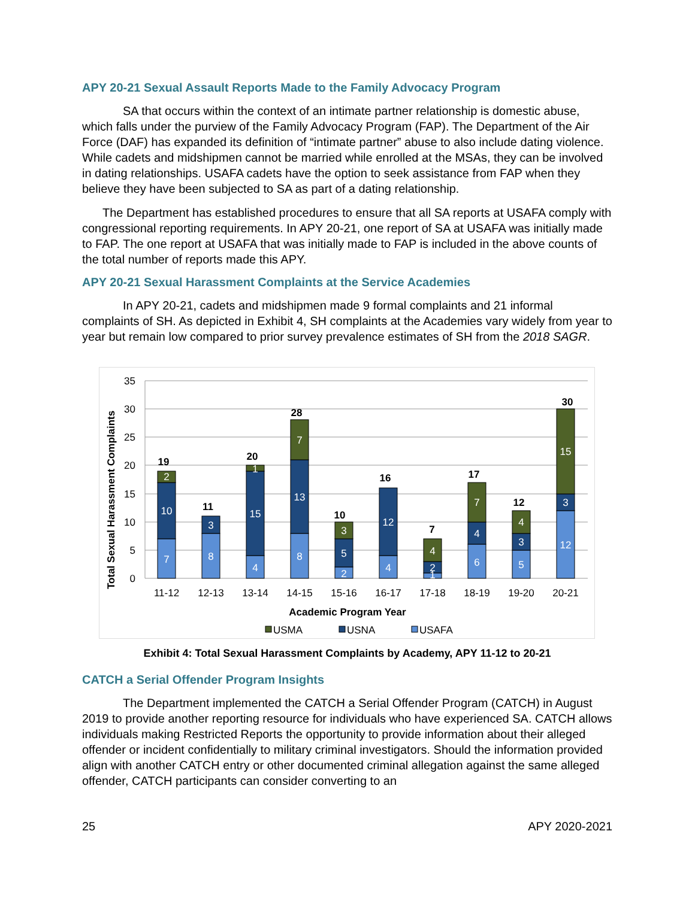APY 20-21 Sexual Assault Reports Made to the Family Advocacy Program
SA that occurs within the context of an intimate partner relationship is domestic abuse, which falls under the purview of the Family Advocacy Program (FAP). The Department of the Air Force (DAF) has expanded its definition of “intimate partner” abuse to also include dating violence. While cadets and midshipmen cannot be married while enrolled at the MSAs, they can be involved in dating relationships. USAFA cadets have the option to seek assistance from FAP when they believe they have been subjected to SA as part of a dating relationship.
The Department has established procedures to ensure that all SA reports at USAFA comply with congressional reporting requirements. In APY 20-21, one report of SA at USAFA was initially made to FAP. The one report at USAFA that was initially made to FAP is included in the above counts of the total number of reports made this APY.
APY 20-21 Sexual Harassment Complaints at the Service Academies
In APY 20-21, cadets and midshipmen made 9 formal complaints and 21 informal complaints of SH. As depicted in Exhibit 4, SH complaints at the Academies vary widely from year to year but remain low compared to prior survey prevalence estimates of SH from the 2018 SAGR.
35
30
25
20
15
10
5
0
Total Sexual Harassment Complaints
7
10
2
8
3
4
15
1
8
13
7
2
5
3
4
12
1
2
4
6
4
7
5
3
4
12
3
15
19
11
20
28
10
16
7
17
12
30
11-12
12-13
13-14
14-15
15-16
16-17
17-18
18-19
19-20
20-21
Academic Program Year
USMA
USNA
USAFA
Exhibit 4: Total Sexual Harassment Complaints by Academy, APY 11-12 to 20-21
CATCH a Serial Offender Program Insights
The Department implemented the CATCH a Serial Offender Program (CATCH) in August 2019 to provide another reporting resource for individuals who have experienced SA. CATCH allows individuals making Restricted Reports the opportunity to provide information about their alleged offender or incident confidentially to military criminal investigators. Should the information provided align with another CATCH entry or other documented criminal allegation against the same alleged offender, CATCH participants can consider converting to an
25 APY 2020-2021